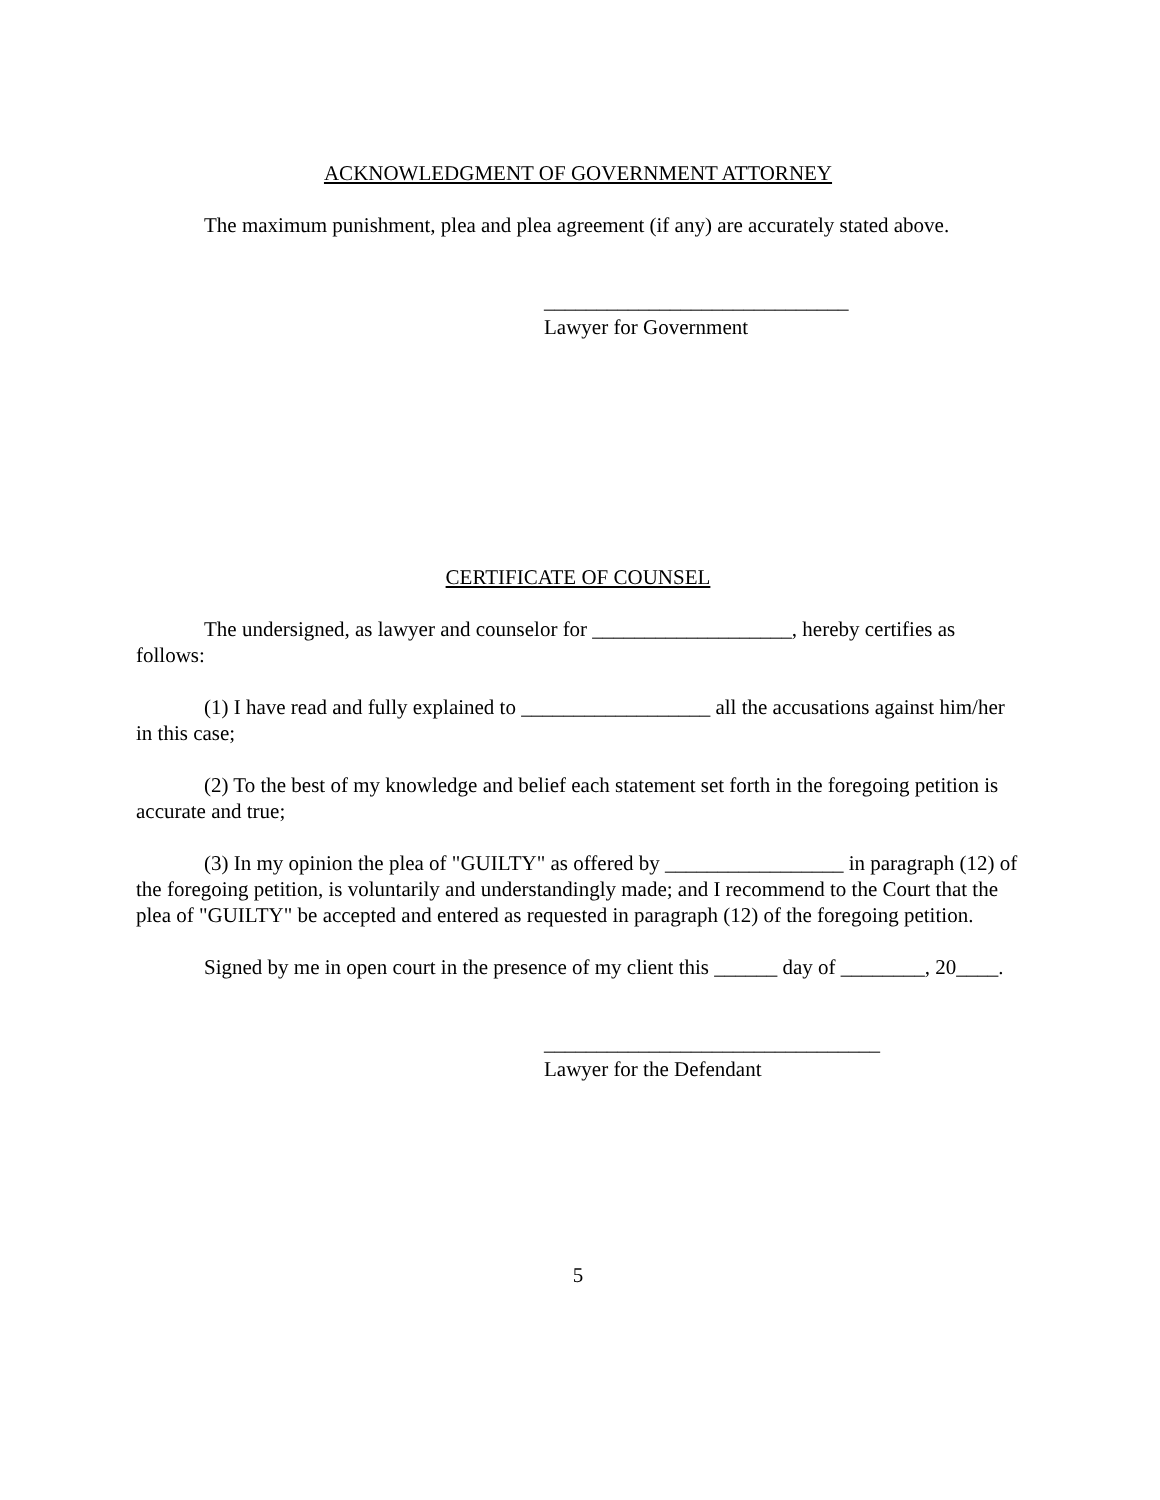ACKNOWLEDGMENT OF GOVERNMENT ATTORNEY
The maximum punishment, plea and plea agreement (if any) are accurately stated above.
_____________________________
Lawyer for Government
CERTIFICATE OF COUNSEL
The undersigned, as lawyer and counselor for ___________________, hereby certifies as follows:
(1) I have read and fully explained to __________________ all the accusations against him/her in this case;
(2) To the best of my knowledge and belief each statement set forth in the foregoing petition is accurate and true;
(3) In my opinion the plea of "GUILTY" as offered by _________________ in paragraph (12) of the foregoing petition, is voluntarily and understandingly made; and I recommend to the Court that the plea of "GUILTY" be accepted and entered as requested in paragraph (12) of the foregoing petition.
Signed by me in open court in the presence of my client this ______ day of ________, 20____.
________________________________
Lawyer for the Defendant
5